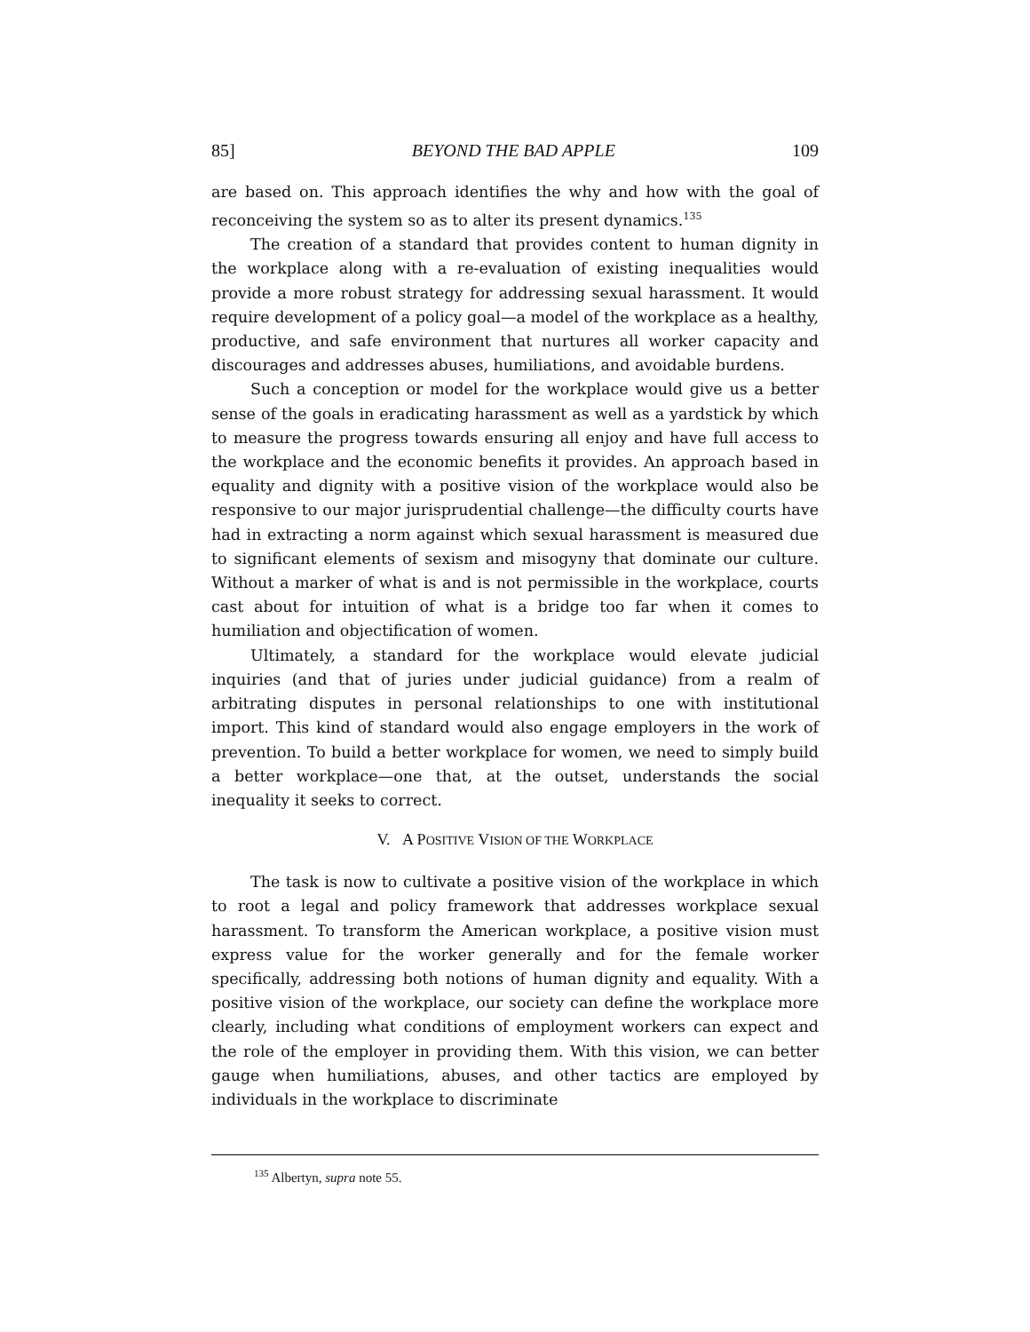85] BEYOND THE BAD APPLE 109
are based on. This approach identifies the why and how with the goal of reconceiving the system so as to alter its present dynamics.<sup>135</sup>
The creation of a standard that provides content to human dignity in the workplace along with a re-evaluation of existing inequalities would provide a more robust strategy for addressing sexual harassment. It would require development of a policy goal—a model of the workplace as a healthy, productive, and safe environment that nurtures all worker capacity and discourages and addresses abuses, humiliations, and avoidable burdens.
Such a conception or model for the workplace would give us a better sense of the goals in eradicating harassment as well as a yardstick by which to measure the progress towards ensuring all enjoy and have full access to the workplace and the economic benefits it provides. An approach based in equality and dignity with a positive vision of the workplace would also be responsive to our major jurisprudential challenge—the difficulty courts have had in extracting a norm against which sexual harassment is measured due to significant elements of sexism and misogyny that dominate our culture. Without a marker of what is and is not permissible in the workplace, courts cast about for intuition of what is a bridge too far when it comes to humiliation and objectification of women.
Ultimately, a standard for the workplace would elevate judicial inquiries (and that of juries under judicial guidance) from a realm of arbitrating disputes in personal relationships to one with institutional import. This kind of standard would also engage employers in the work of prevention. To build a better workplace for women, we need to simply build a better workplace—one that, at the outset, understands the social inequality it seeks to correct.
V. A POSITIVE VISION OF THE WORKPLACE
The task is now to cultivate a positive vision of the workplace in which to root a legal and policy framework that addresses workplace sexual harassment. To transform the American workplace, a positive vision must express value for the worker generally and for the female worker specifically, addressing both notions of human dignity and equality. With a positive vision of the workplace, our society can define the workplace more clearly, including what conditions of employment workers can expect and the role of the employer in providing them. With this vision, we can better gauge when humiliations, abuses, and other tactics are employed by individuals in the workplace to discriminate
<sup>135</sup> Albertyn, supra note 55.